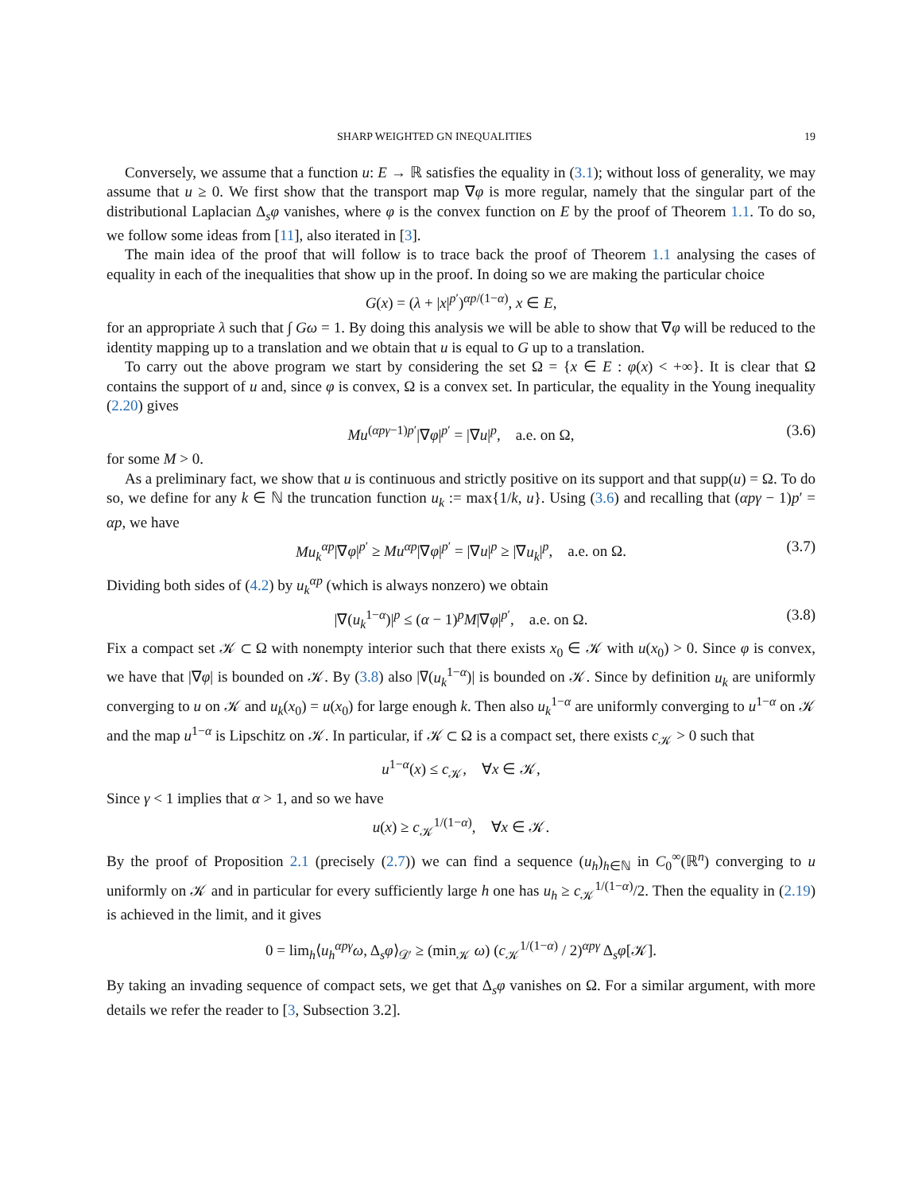SHARP WEIGHTED GN INEQUALITIES 19
Conversely, we assume that a function u: E → ℝ satisfies the equality in (3.1); without loss of generality, we may assume that u ≥ 0. We first show that the transport map ∇φ is more regular, namely that the singular part of the distributional Laplacian Δ<sub>s</sub>φ vanishes, where φ is the convex function on E by the proof of Theorem 1.1. To do so, we follow some ideas from [11], also iterated in [3].
The main idea of the proof that will follow is to trace back the proof of Theorem 1.1 analysing the cases of equality in each of the inequalities that show up in the proof. In doing so we are making the particular choice
G(x) = (λ + |x|<sup>p′</sup>)<sup>αp/(1−α)</sup>, x ∈ E,
for an appropriate λ such that ∫ Gω = 1. By doing this analysis we will be able to show that ∇φ will be reduced to the identity mapping up to a translation and we obtain that u is equal to G up to a translation.
To carry out the above program we start by considering the set Ω = {x ∈ E : φ(x) < +∞}. It is clear that Ω contains the support of u and, since φ is convex, Ω is a convex set. In particular, the equality in the Young inequality (2.20) gives
Mu<sup>(αpγ−1)p′</sup>|∇φ|<sup>p′</sup> = |∇u|<sup>p</sup>, a.e. on Ω, (3.6)
for some M > 0.
As a preliminary fact, we show that u is continuous and strictly positive on its support and that supp(u) = Ω. To do so, we define for any k ∈ ℕ the truncation function u<sub>k</sub> := max{1/k, u}. Using (3.6) and recalling that (αpγ − 1)p′ = αp, we have
Mu<sub>k</sub><sup>αp</sup>|∇φ|<sup>p′</sup> ≥ Mu<sup>αp</sup>|∇φ|<sup>p′</sup> = |∇u|<sup>p</sup> ≥ |∇u<sub>k</sub>|<sup>p</sup>, a.e. on Ω. (3.7)
Dividing both sides of (4.2) by u<sub>k</sub><sup>αp</sup> (which is always nonzero) we obtain
|∇(u<sub>k</sub><sup>1−α</sup>)|<sup>p</sup> ≤ (α − 1)<sup>p</sup>M|∇φ|<sup>p′</sup>, a.e. on Ω. (3.8)
Fix a compact set 𝒦 ⊂ Ω with nonempty interior such that there exists x<sub>0</sub> ∈ 𝒦 with u(x<sub>0</sub>) > 0. Since φ is convex, we have that |∇φ| is bounded on 𝒦. By (3.8) also |∇(u<sub>k</sub><sup>1−α</sup>)| is bounded on 𝒦. Since by definition u<sub>k</sub> are uniformly converging to u on 𝒦 and u<sub>k</sub>(x<sub>0</sub>) = u(x<sub>0</sub>) for large enough k. Then also u<sub>k</sub><sup>1−α</sup> are uniformly converging to u<sup>1−α</sup> on 𝒦 and the map u<sup>1−α</sup> is Lipschitz on 𝒦. In particular, if 𝒦 ⊂ Ω is a compact set, there exists c<sub>𝒦</sub> > 0 such that
u<sup>1−α</sup>(x) ≤ c<sub>𝒦</sub>, ∀x ∈ 𝒦,
Since γ < 1 implies that α > 1, and so we have
u(x) ≥ c<sub>𝒦</sub><sup>1/(1−α)</sup>, ∀x ∈ 𝒦.
By the proof of Proposition 2.1 (precisely (2.7)) we can find a sequence (u<sub>h</sub>)<sub>h∈ℕ</sub> in C<sub>0</sub><sup>∞</sup>(ℝ<sup>n</sup>) converging to u uniformly on 𝒦 and in particular for every sufficiently large h one has u<sub>h</sub> ≥ c<sub>𝒦</sub><sup>1/(1−α)</sup>/2. Then the equality in (2.19) is achieved in the limit, and it gives
0 = lim<sub>h</sub>⟨u<sub>h</sub><sup>αpγ</sup>ω, Δ<sub>s</sub>φ⟩<sub>𝒟′</sub> ≥ (min<sub>𝒦</sub> ω) (c<sub>𝒦</sub><sup>1/(1−α)</sup> / 2)<sup>αpγ</sup> Δ<sub>s</sub>φ[𝒦].
By taking an invading sequence of compact sets, we get that Δ<sub>s</sub>φ vanishes on Ω. For a similar argument, with more details we refer the reader to [3, Subsection 3.2].